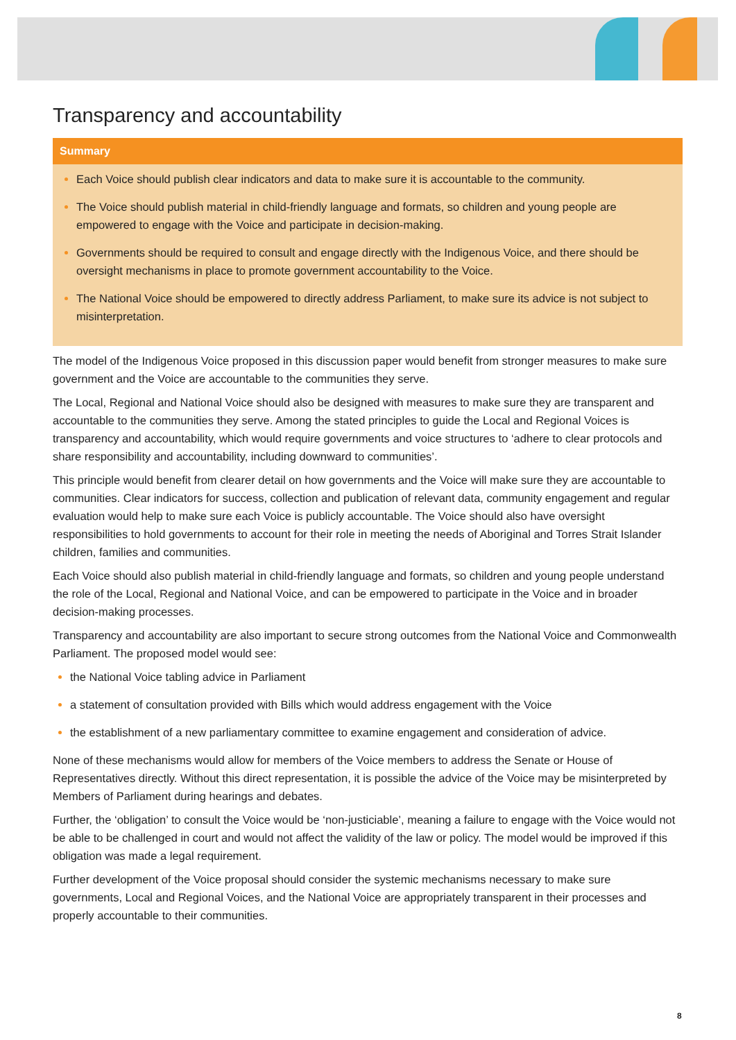Transparency and accountability
Summary
Each Voice should publish clear indicators and data to make sure it is accountable to the community.
The Voice should publish material in child-friendly language and formats, so children and young people are empowered to engage with the Voice and participate in decision-making.
Governments should be required to consult and engage directly with the Indigenous Voice, and there should be oversight mechanisms in place to promote government accountability to the Voice.
The National Voice should be empowered to directly address Parliament, to make sure its advice is not subject to misinterpretation.
The model of the Indigenous Voice proposed in this discussion paper would benefit from stronger measures to make sure government and the Voice are accountable to the communities they serve.
The Local, Regional and National Voice should also be designed with measures to make sure they are transparent and accountable to the communities they serve. Among the stated principles to guide the Local and Regional Voices is transparency and accountability, which would require governments and voice structures to ‘adhere to clear protocols and share responsibility and accountability, including downward to communities’.
This principle would benefit from clearer detail on how governments and the Voice will make sure they are accountable to communities. Clear indicators for success, collection and publication of relevant data, community engagement and regular evaluation would help to make sure each Voice is publicly accountable. The Voice should also have oversight responsibilities to hold governments to account for their role in meeting the needs of Aboriginal and Torres Strait Islander children, families and communities.
Each Voice should also publish material in child-friendly language and formats, so children and young people understand the role of the Local, Regional and National Voice, and can be empowered to participate in the Voice and in broader decision-making processes.
Transparency and accountability are also important to secure strong outcomes from the National Voice and Commonwealth Parliament. The proposed model would see:
the National Voice tabling advice in Parliament
a statement of consultation provided with Bills which would address engagement with the Voice
the establishment of a new parliamentary committee to examine engagement and consideration of advice.
None of these mechanisms would allow for members of the Voice members to address the Senate or House of Representatives directly. Without this direct representation, it is possible the advice of the Voice may be misinterpreted by Members of Parliament during hearings and debates.
Further, the ‘obligation’ to consult the Voice would be ‘non-justiciable’, meaning a failure to engage with the Voice would not be able to be challenged in court and would not affect the validity of the law or policy. The model would be improved if this obligation was made a legal requirement.
Further development of the Voice proposal should consider the systemic mechanisms necessary to make sure governments, Local and Regional Voices, and the National Voice are appropriately transparent in their processes and properly accountable to their communities.
8